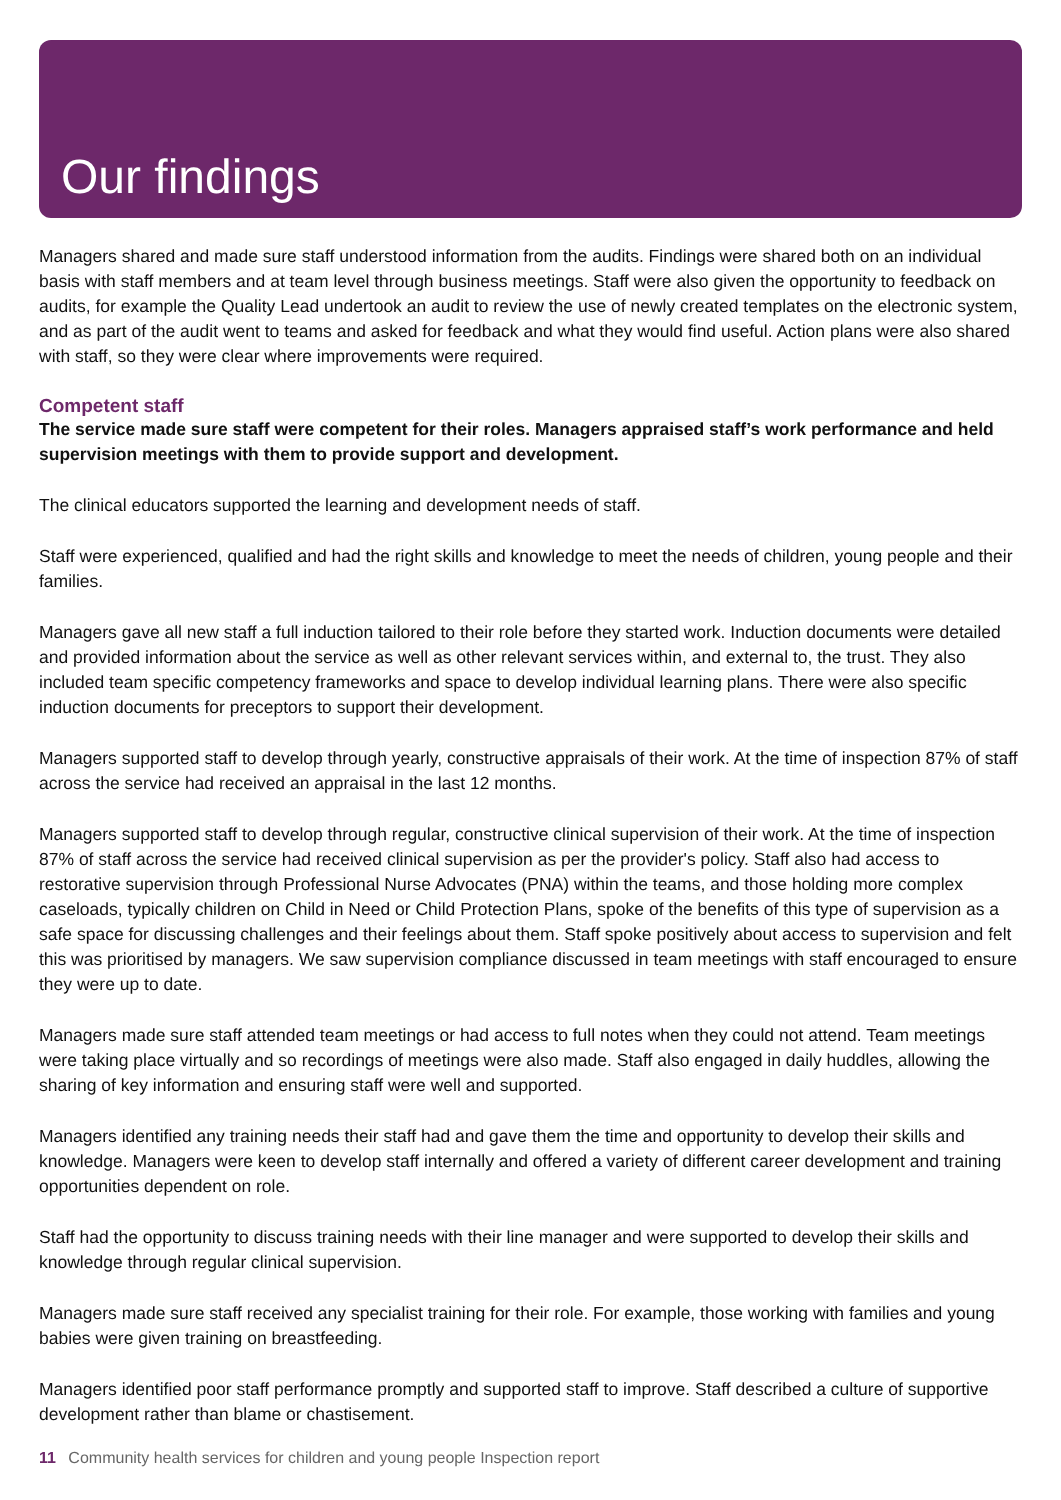Our findings
Managers shared and made sure staff understood information from the audits. Findings were shared both on an individual basis with staff members and at team level through business meetings. Staff were also given the opportunity to feedback on audits, for example the Quality Lead undertook an audit to review the use of newly created templates on the electronic system, and as part of the audit went to teams and asked for feedback and what they would find useful. Action plans were also shared with staff, so they were clear where improvements were required.
Competent staff
The service made sure staff were competent for their roles. Managers appraised staff’s work performance and held supervision meetings with them to provide support and development.
The clinical educators supported the learning and development needs of staff.
Staff were experienced, qualified and had the right skills and knowledge to meet the needs of children, young people and their families.
Managers gave all new staff a full induction tailored to their role before they started work. Induction documents were detailed and provided information about the service as well as other relevant services within, and external to, the trust. They also included team specific competency frameworks and space to develop individual learning plans. There were also specific induction documents for preceptors to support their development.
Managers supported staff to develop through yearly, constructive appraisals of their work. At the time of inspection 87% of staff across the service had received an appraisal in the last 12 months.
Managers supported staff to develop through regular, constructive clinical supervision of their work. At the time of inspection 87% of staff across the service had received clinical supervision as per the provider's policy. Staff also had access to restorative supervision through Professional Nurse Advocates (PNA) within the teams, and those holding more complex caseloads, typically children on Child in Need or Child Protection Plans, spoke of the benefits of this type of supervision as a safe space for discussing challenges and their feelings about them. Staff spoke positively about access to supervision and felt this was prioritised by managers. We saw supervision compliance discussed in team meetings with staff encouraged to ensure they were up to date.
Managers made sure staff attended team meetings or had access to full notes when they could not attend. Team meetings were taking place virtually and so recordings of meetings were also made. Staff also engaged in daily huddles, allowing the sharing of key information and ensuring staff were well and supported.
Managers identified any training needs their staff had and gave them the time and opportunity to develop their skills and knowledge. Managers were keen to develop staff internally and offered a variety of different career development and training opportunities dependent on role.
Staff had the opportunity to discuss training needs with their line manager and were supported to develop their skills and knowledge through regular clinical supervision.
Managers made sure staff received any specialist training for their role. For example, those working with families and young babies were given training on breastfeeding.
Managers identified poor staff performance promptly and supported staff to improve. Staff described a culture of supportive development rather than blame or chastisement.
11 Community health services for children and young people Inspection report